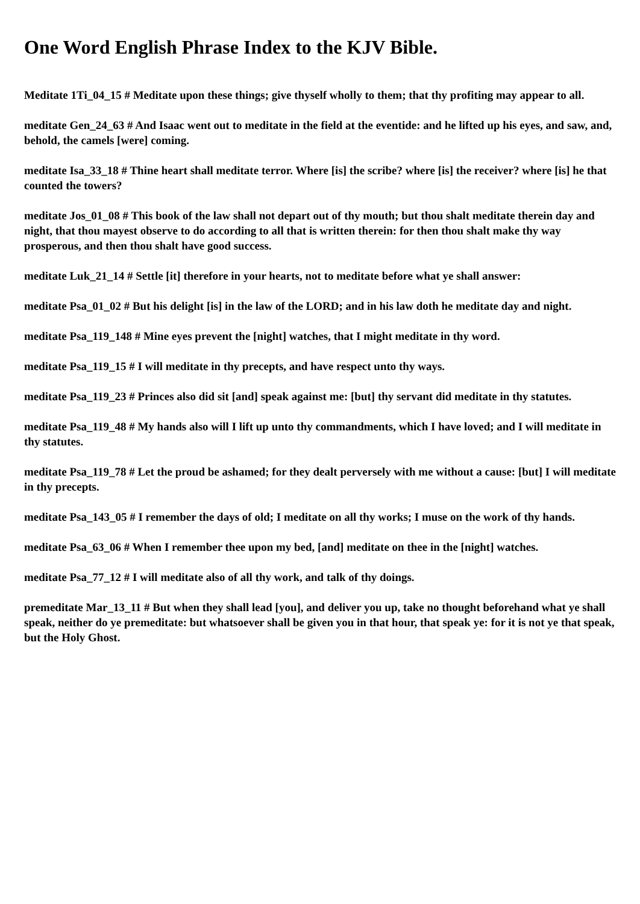One Word English Phrase Index to the KJV Bible.
Meditate 1Ti_04_15 # Meditate upon these things; give thyself wholly to them; that thy profiting may appear to all.
meditate Gen_24_63 # And Isaac went out to meditate in the field at the eventide: and he lifted up his eyes, and saw, and, behold, the camels [were] coming.
meditate Isa_33_18 # Thine heart shall meditate terror. Where [is] the scribe? where [is] the receiver? where [is] he that counted the towers?
meditate Jos_01_08 # This book of the law shall not depart out of thy mouth; but thou shalt meditate therein day and night, that thou mayest observe to do according to all that is written therein: for then thou shalt make thy way prosperous, and then thou shalt have good success.
meditate Luk_21_14 # Settle [it] therefore in your hearts, not to meditate before what ye shall answer:
meditate Psa_01_02 # But his delight [is] in the law of the LORD; and in his law doth he meditate day and night.
meditate Psa_119_148 # Mine eyes prevent the [night] watches, that I might meditate in thy word.
meditate Psa_119_15 # I will meditate in thy precepts, and have respect unto thy ways.
meditate Psa_119_23 # Princes also did sit [and] speak against me: [but] thy servant did meditate in thy statutes.
meditate Psa_119_48 # My hands also will I lift up unto thy commandments, which I have loved; and I will meditate in thy statutes.
meditate Psa_119_78 # Let the proud be ashamed; for they dealt perversely with me without a cause: [but] I will meditate in thy precepts.
meditate Psa_143_05 # I remember the days of old; I meditate on all thy works; I muse on the work of thy hands.
meditate Psa_63_06 # When I remember thee upon my bed, [and] meditate on thee in the [night] watches.
meditate Psa_77_12 # I will meditate also of all thy work, and talk of thy doings.
premeditate Mar_13_11 # But when they shall lead [you], and deliver you up, take no thought beforehand what ye shall speak, neither do ye premeditate: but whatsoever shall be given you in that hour, that speak ye: for it is not ye that speak, but the Holy Ghost.